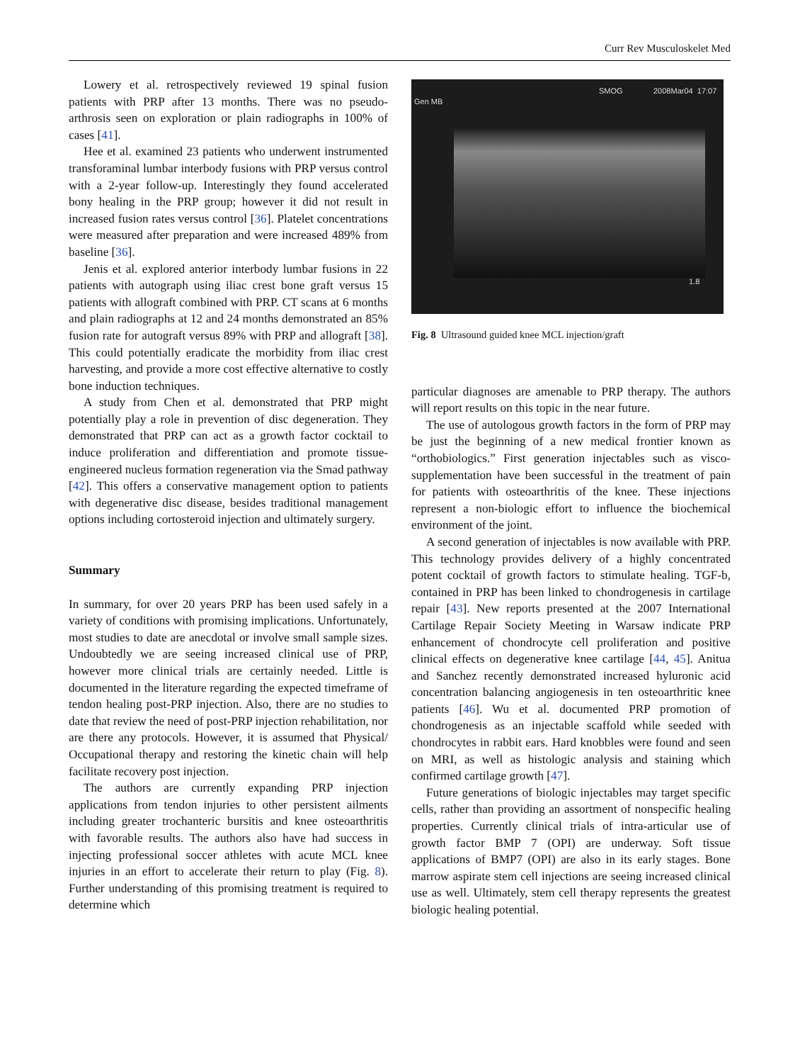Curr Rev Musculoskelet Med
Lowery et al. retrospectively reviewed 19 spinal fusion patients with PRP after 13 months. There was no pseudo-arthrosis seen on exploration or plain radiographs in 100% of cases [41].
Hee et al. examined 23 patients who underwent instrumented transforaminal lumbar interbody fusions with PRP versus control with a 2-year follow-up. Interestingly they found accelerated bony healing in the PRP group; however it did not result in increased fusion rates versus control [36]. Platelet concentrations were measured after preparation and were increased 489% from baseline [36].
Jenis et al. explored anterior interbody lumbar fusions in 22 patients with autograph using iliac crest bone graft versus 15 patients with allograft combined with PRP. CT scans at 6 months and plain radiographs at 12 and 24 months demonstrated an 85% fusion rate for autograft versus 89% with PRP and allograft [38]. This could potentially eradicate the morbidity from iliac crest harvesting, and provide a more cost effective alternative to costly bone induction techniques.
A study from Chen et al. demonstrated that PRP might potentially play a role in prevention of disc degeneration. They demonstrated that PRP can act as a growth factor cocktail to induce proliferation and differentiation and promote tissue-engineered nucleus formation regeneration via the Smad pathway [42]. This offers a conservative management option to patients with degenerative disc disease, besides traditional management options including cortosteroid injection and ultimately surgery.
Summary
In summary, for over 20 years PRP has been used safely in a variety of conditions with promising implications. Unfortunately, most studies to date are anecdotal or involve small sample sizes. Undoubtedly we are seeing increased clinical use of PRP, however more clinical trials are certainly needed. Little is documented in the literature regarding the expected timeframe of tendon healing post-PRP injection. Also, there are no studies to date that review the need of post-PRP injection rehabilitation, nor are there any protocols. However, it is assumed that Physical/ Occupational therapy and restoring the kinetic chain will help facilitate recovery post injection.
The authors are currently expanding PRP injection applications from tendon injuries to other persistent ailments including greater trochanteric bursitis and knee osteoarthritis with favorable results. The authors also have had success in injecting professional soccer athletes with acute MCL knee injuries in an effort to accelerate their return to play (Fig. 8). Further understanding of this promising treatment is required to determine which
Gen MB
SMOG 2008Mar04 17:07
1.8
Fig. 8 Ultrasound guided knee MCL injection/graft
particular diagnoses are amenable to PRP therapy. The authors will report results on this topic in the near future.
The use of autologous growth factors in the form of PRP may be just the beginning of a new medical frontier known as “orthobiologics.” First generation injectables such as visco-supplementation have been successful in the treatment of pain for patients with osteoarthritis of the knee. These injections represent a non-biologic effort to influence the biochemical environment of the joint.
A second generation of injectables is now available with PRP. This technology provides delivery of a highly concentrated potent cocktail of growth factors to stimulate healing. TGF-b, contained in PRP has been linked to chondrogenesis in cartilage repair [43]. New reports presented at the 2007 International Cartilage Repair Society Meeting in Warsaw indicate PRP enhancement of chondrocyte cell proliferation and positive clinical effects on degenerative knee cartilage [44, 45]. Anitua and Sanchez recently demonstrated increased hyluronic acid concentration balancing angiogenesis in ten osteoarthritic knee patients [46]. Wu et al. documented PRP promotion of chondrogenesis as an injectable scaffold while seeded with chondrocytes in rabbit ears. Hard knobbles were found and seen on MRI, as well as histologic analysis and staining which confirmed cartilage growth [47].
Future generations of biologic injectables may target specific cells, rather than providing an assortment of nonspecific healing properties. Currently clinical trials of intra-articular use of growth factor BMP 7 (OPI) are underway. Soft tissue applications of BMP7 (OPI) are also in its early stages. Bone marrow aspirate stem cell injections are seeing increased clinical use as well. Ultimately, stem cell therapy represents the greatest biologic healing potential.